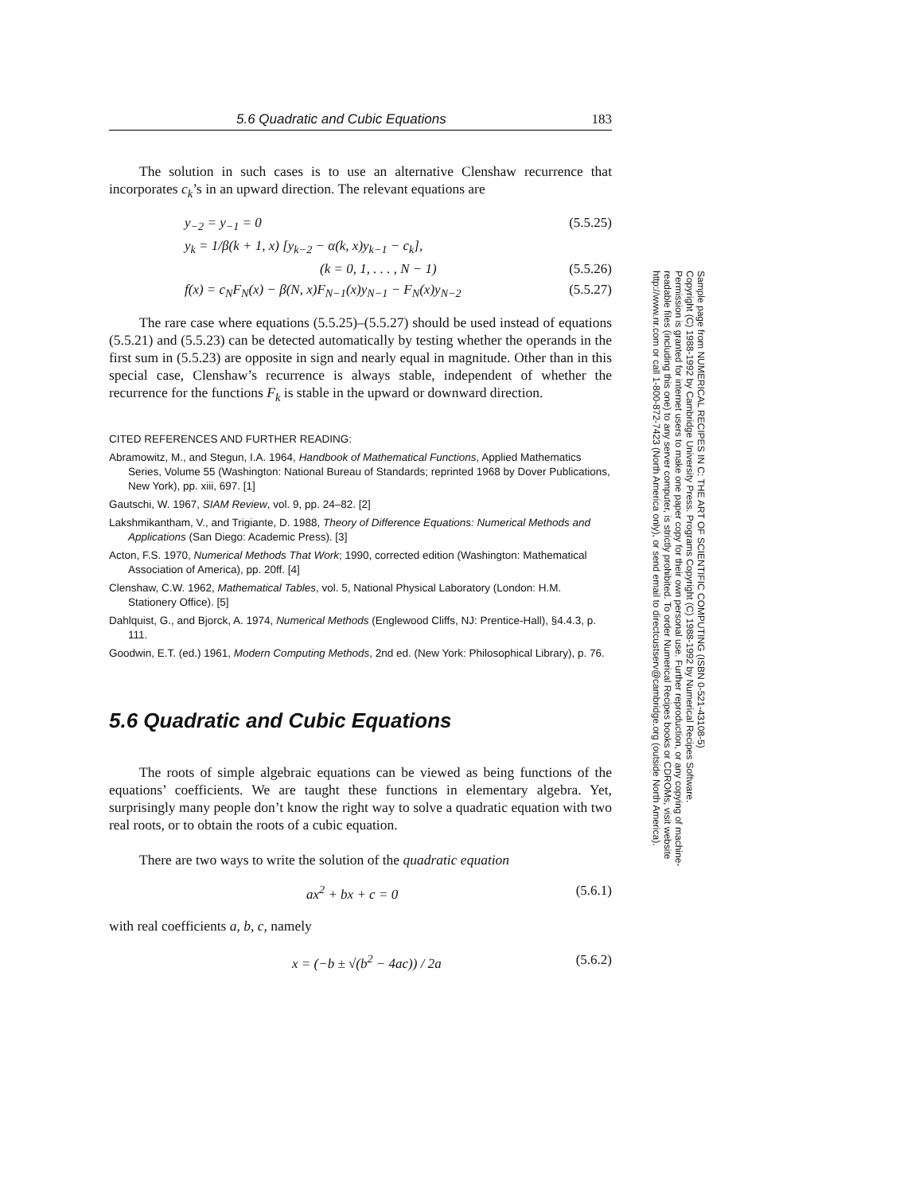5.6 Quadratic and Cubic Equations 183
The solution in such cases is to use an alternative Clenshaw recurrence that incorporates c<sub>k</sub>’s in an upward direction. The relevant equations are
y<sub>−2</sub> = y<sub>−1</sub> = 0 (5.5.25)
y<sub>k</sub> = 1/β(k + 1, x) [y<sub>k−2</sub> − α(k, x)y<sub>k−1</sub> − c<sub>k</sub>],
(k = 0, 1, . . . , N − 1) (5.5.26)
f(x) = c<sub>N</sub>F<sub>N</sub>(x) − β(N, x)F<sub>N−1</sub>(x)y<sub>N−1</sub> − F<sub>N</sub>(x)y<sub>N−2</sub> (5.5.27)
The rare case where equations (5.5.25)–(5.5.27) should be used instead of equations (5.5.21) and (5.5.23) can be detected automatically by testing whether the operands in the first sum in (5.5.23) are opposite in sign and nearly equal in magnitude. Other than in this special case, Clenshaw’s recurrence is always stable, independent of whether the recurrence for the functions F<sub>k</sub> is stable in the upward or downward direction.
CITED REFERENCES AND FURTHER READING:
Abramowitz, M., and Stegun, I.A. 1964, Handbook of Mathematical Functions, Applied Mathematics Series, Volume 55 (Washington: National Bureau of Standards; reprinted 1968 by Dover Publications, New York), pp. xiii, 697. [1]
Gautschi, W. 1967, SIAM Review, vol. 9, pp. 24–82. [2]
Lakshmikantham, V., and Trigiante, D. 1988, Theory of Difference Equations: Numerical Methods and Applications (San Diego: Academic Press). [3]
Acton, F.S. 1970, Numerical Methods That Work; 1990, corrected edition (Washington: Mathematical Association of America), pp. 20ff. [4]
Clenshaw, C.W. 1962, Mathematical Tables, vol. 5, National Physical Laboratory (London: H.M. Stationery Office). [5]
Dahlquist, G., and Bjorck, A. 1974, Numerical Methods (Englewood Cliffs, NJ: Prentice-Hall), §4.4.3, p. 111.
Goodwin, E.T. (ed.) 1961, Modern Computing Methods, 2nd ed. (New York: Philosophical Library), p. 76.
5.6 Quadratic and Cubic Equations
The roots of simple algebraic equations can be viewed as being functions of the equations’ coefficients. We are taught these functions in elementary algebra. Yet, surprisingly many people don’t know the right way to solve a quadratic equation with two real roots, or to obtain the roots of a cubic equation.
There are two ways to write the solution of the quadratic equation
ax<sup>2</sup> + bx + c = 0 (5.6.1)
with real coefficients a, b, c, namely
x = (−b ± √(b<sup>2</sup> − 4ac)) / 2a (5.6.2)
Sample page from NUMERICAL RECIPES IN C: THE ART OF SCIENTIFIC COMPUTING (ISBN 0-521-43108-5)
Copyright (C) 1988-1992 by Cambridge University Press. Programs Copyright (C) 1988-1992 by Numerical Recipes Software.
Permission is granted for internet users to make one paper copy for their own personal use. Further reproduction, or any copying of machine-
readable files (including this one) to any server computer, is strictly prohibited. To order Numerical Recipes books or CDROMs, visit website
http://www.nr.com or call 1-800-872-7423 (North America only), or send email to directcustserv@cambridge.org (outside North America).